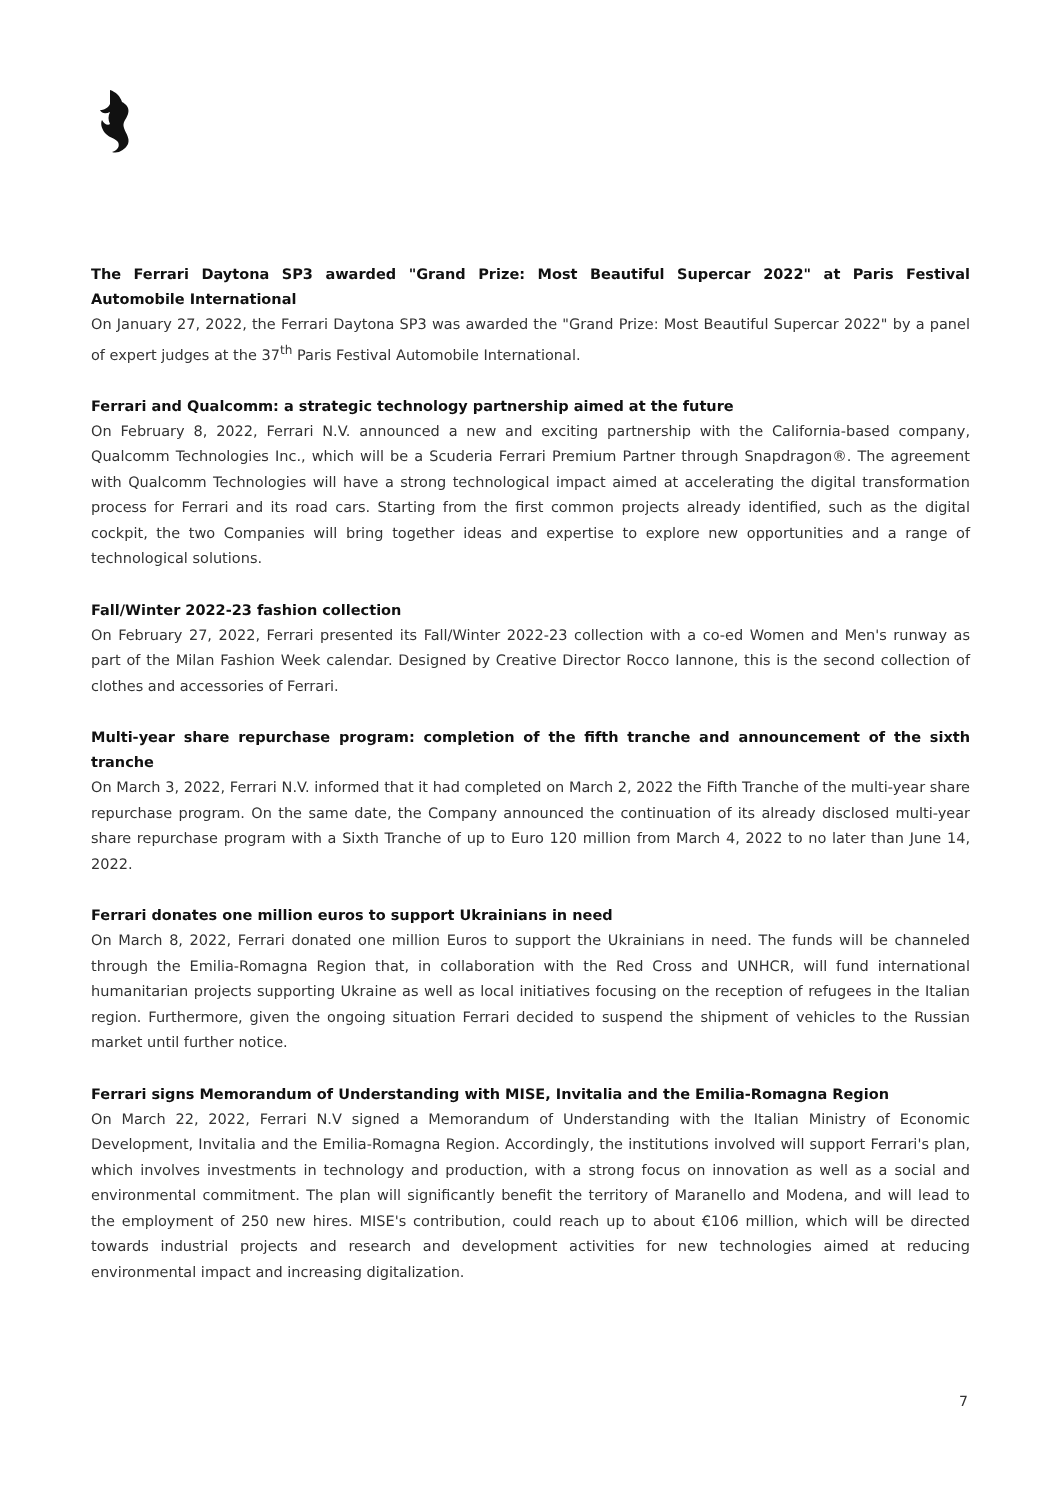The Ferrari Daytona SP3 awarded "Grand Prize: Most Beautiful Supercar 2022" at Paris Festival Automobile International
On January 27, 2022, the Ferrari Daytona SP3 was awarded the "Grand Prize: Most Beautiful Supercar 2022" by a panel of expert judges at the 37<sup>th</sup> Paris Festival Automobile International.
Ferrari and Qualcomm: a strategic technology partnership aimed at the future
On February 8, 2022, Ferrari N.V. announced a new and exciting partnership with the California-based company, Qualcomm Technologies Inc., which will be a Scuderia Ferrari Premium Partner through Snapdragon®. The agreement with Qualcomm Technologies will have a strong technological impact aimed at accelerating the digital transformation process for Ferrari and its road cars. Starting from the first common projects already identified, such as the digital cockpit, the two Companies will bring together ideas and expertise to explore new opportunities and a range of technological solutions.
Fall/Winter 2022-23 fashion collection
On February 27, 2022, Ferrari presented its Fall/Winter 2022-23 collection with a co-ed Women and Men's runway as part of the Milan Fashion Week calendar. Designed by Creative Director Rocco Iannone, this is the second collection of clothes and accessories of Ferrari.
Multi-year share repurchase program: completion of the fifth tranche and announcement of the sixth tranche
On March 3, 2022, Ferrari N.V. informed that it had completed on March 2, 2022 the Fifth Tranche of the multi-year share repurchase program. On the same date, the Company announced the continuation of its already disclosed multi-year share repurchase program with a Sixth Tranche of up to Euro 120 million from March 4, 2022 to no later than June 14, 2022.
Ferrari donates one million euros to support Ukrainians in need
On March 8, 2022, Ferrari donated one million Euros to support the Ukrainians in need. The funds will be channeled through the Emilia-Romagna Region that, in collaboration with the Red Cross and UNHCR, will fund international humanitarian projects supporting Ukraine as well as local initiatives focusing on the reception of refugees in the Italian region. Furthermore, given the ongoing situation Ferrari decided to suspend the shipment of vehicles to the Russian market until further notice.
Ferrari signs Memorandum of Understanding with MISE, Invitalia and the Emilia-Romagna Region
On March 22, 2022, Ferrari N.V signed a Memorandum of Understanding with the Italian Ministry of Economic Development, Invitalia and the Emilia-Romagna Region. Accordingly, the institutions involved will support Ferrari's plan, which involves investments in technology and production, with a strong focus on innovation as well as a social and environmental commitment. The plan will significantly benefit the territory of Maranello and Modena, and will lead to the employment of 250 new hires. MISE's contribution, could reach up to about €106 million, which will be directed towards industrial projects and research and development activities for new technologies aimed at reducing environmental impact and increasing digitalization.
7